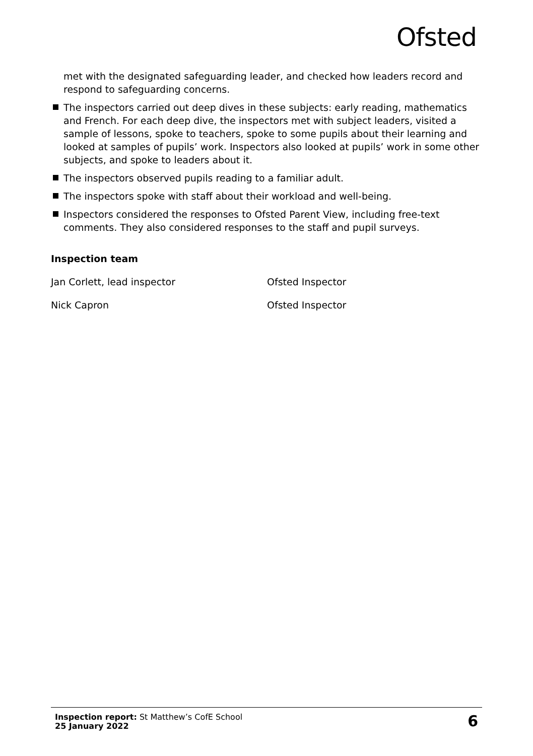Ofsted
met with the designated safeguarding leader, and checked how leaders record and respond to safeguarding concerns.
The inspectors carried out deep dives in these subjects: early reading, mathematics and French. For each deep dive, the inspectors met with subject leaders, visited a sample of lessons, spoke to teachers, spoke to some pupils about their learning and looked at samples of pupils’ work. Inspectors also looked at pupils’ work in some other subjects, and spoke to leaders about it.
The inspectors observed pupils reading to a familiar adult.
The inspectors spoke with staff about their workload and well-being.
Inspectors considered the responses to Ofsted Parent View, including free-text comments. They also considered responses to the staff and pupil surveys.
Inspection team
Jan Corlett, lead inspector Ofsted Inspector
Nick Capron Ofsted Inspector
Inspection report: St Matthew’s CofE School
25 January 2022
6